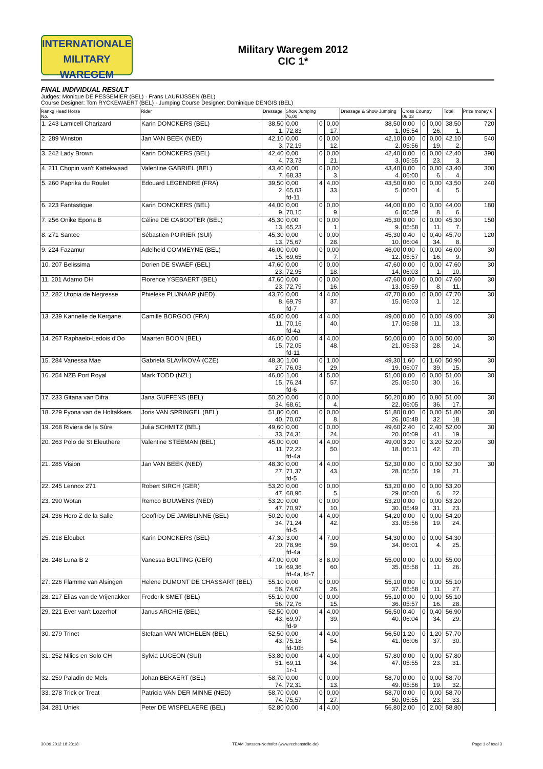INTERNATIONALE
MILITARY WAREGEM
Military Waregem 2012
CIC 1*
FINAL INDIVIDUAL RESULT
Judges: Monique DE PESSEMIER (BEL) · Frans LAURIJSSEN (BEL)
Course Designer: Tom RYCKEWAERT (BEL) · Jumping Course Designer: Dominique DENGIS (BEL)
| Rankg Head Horse No. | Rider | Dressage | Show Jumping 76,00 | | | Dressage & Show Jumping | Cross Country 06:03 | | | Total | Prize money € |
| --- | --- | --- | --- | --- | --- | --- | --- | --- | --- | --- | --- |
| 1. 243 Lamicell Charizard | Karin DONCKERS (BEL) | 38,50 1. | 0,00 72,83 | 0 | 0,00 17. | 38,50 1. | 0,00 05:54 | 0 | 0,00 26. | 38,50 1. | 720 |
| 2. 289 Winston | Jan VAN BEEK (NED) | 42,10 3. | 0,00 72,19 | 0 | 0,00 12. | 42,10 2. | 0,00 05:56 | 0 | 0,00 19. | 42,10 2. | 540 |
| 3. 242 Lady Brown | Karin DONCKERS (BEL) | 42,40 4. | 0,00 73,73 | 0 | 0,00 21. | 42,40 3. | 0,00 05:55 | 0 | 0,00 23. | 42,40 3. | 390 |
| 4. 211 Chopin van't Kattekwaad | Valentine GABRIEL (BEL) | 43,40 7. | 0,00 68,33 | 0 | 0,00 3. | 43,40 4. | 0,00 06:00 | 0 | 0,00 6. | 43,40 4. | 300 |
| 5. 260 Paprika du Roulet | Edouard LEGENDRE (FRA) | 39,50 2. | 0,00 65,03 fd-11 | 4 | 4,00 33. | 43,50 5. | 0,00 06:01 | 0 | 0,00 4. | 43,50 5. | 240 |
| 6. 223 Fantastique | Karin DONCKERS (BEL) | 44,00 9. | 0,00 70,15 | 0 | 0,00 9. | 44,00 6. | 0,00 05:59 | 0 | 0,00 8. | 44,00 6. | 180 |
| 7. 256 Onike Epona B | Céline DE CABOOTER (BEL) | 45,30 13. | 0,00 65,23 | 0 | 0,00 1. | 45,30 9. | 0,00 05:58 | 0 | 0,00 11. | 45,30 7. | 150 |
| 8. 271 Santee | Sébastien POIRIER (SUI) | 45,30 13. | 0,00 75,67 | 0 | 0,00 28. | 45,30 10. | 0,40 06:04 | 0 | 0,40 34. | 45,70 8. | 120 |
| 9. 224 Fazamur | Adelheid COMMEYNE (BEL) | 46,00 15. | 0,00 69,65 | 0 | 0,00 7. | 46,00 12. | 0,00 05:57 | 0 | 0,00 16. | 46,00 9. | 30 |
| 10. 207 Belissima | Dorien DE SWAEF (BEL) | 47,60 23. | 0,00 72,95 | 0 | 0,00 18. | 47,60 14. | 0,00 06:03 | 0 | 0,00 1. | 47,60 10. | 30 |
| 11. 201 Adamo DH | Florence YSEBAERT (BEL) | 47,60 23. | 0,00 72,79 | 0 | 0,00 16. | 47,60 13. | 0,00 05:59 | 0 | 0,00 8. | 47,60 11. | 30 |
| 12. 282 Utopia de Negresse | Phieleke PLIJNAAR (NED) | 43,70 8. | 0,00 69,79 fd-7 | 4 | 4,00 37. | 47,70 15. | 0,00 06:03 | 0 | 0,00 1. | 47,70 12. | 30 |
| 13. 239 Kannelle de Kergane | Camille BORGOO (FRA) | 45,00 11. | 0,00 70,16 fd-4a | 4 | 4,00 40. | 49,00 17. | 0,00 05:58 | 0 | 0,00 11. | 49,00 13. | 30 |
| 14. 267 Raphaelo-Ledois d'Oo | Maarten BOON (BEL) | 46,00 15. | 0,00 72,05 fd-11 | 4 | 4,00 48. | 50,00 21. | 0,00 05:53 | 0 | 0,00 28. | 50,00 14. | 30 |
| 15. 284 Vanessa Mae | Gabriela SLAVÍKOVÁ (CZE) | 48,30 27. | 1,00 76,03 | 0 | 1,00 29. | 49,30 19. | 1,60 06:07 | 0 | 1,60 39. | 50,90 15. | 30 |
| 16. 254 NZB Port Royal | Mark TODD (NZL) | 46,00 15. | 1,00 76,24 fd-6 | 4 | 5,00 57. | 51,00 25. | 0,00 05:50 | 0 | 0,00 30. | 51,00 16. | 30 |
| 17. 233 Gitana van Difra | Jana GUFFENS (BEL) | 50,20 34. | 0,00 68,61 | 0 | 0,00 4. | 50,20 22. | 0,80 06:05 | 0 | 0,80 36. | 51,00 17. | 30 |
| 18. 229 Fyona van de Holtakkers | Joris VAN SPRINGEL (BEL) | 51,80 40. | 0,00 70,07 | 0 | 0,00 8. | 51,80 26. | 0,00 05:48 | 0 | 0,00 32. | 51,80 18. | 30 |
| 19. 268 Riviera de la Sûre | Julia SCHMITZ (BEL) | 49,60 33. | 0,00 74,31 | 0 | 0,00 24. | 49,60 20. | 2,40 06:09 | 0 | 2,40 41. | 52,00 19. | 30 |
| 20. 263 Polo de St Eleuthere | Valentine STEEMAN (BEL) | 45,00 11. | 0,00 72,22 fd-4a | 4 | 4,00 50. | 49,00 18. | 3,20 06:11 | 0 | 3,20 42. | 52,20 20. | 30 |
| 21. 285 Vision | Jan VAN BEEK (NED) | 48,30 27. | 0,00 71,37 fd-5 | 4 | 4,00 43. | 52,30 28. | 0,00 05:56 | 0 | 0,00 19. | 52,30 21. | 30 |
| 22. 245 Lennox 271 | Robert SIRCH (GER) | 53,20 47. | 0,00 68,96 | 0 | 0,00 5. | 53,20 29. | 0,00 06:00 | 0 | 0,00 6. | 53,20 22. | |
| 23. 290 Wotan | Remco BOUWENS (NED) | 53,20 47. | 0,00 70,97 | 0 | 0,00 10. | 53,20 30. | 0,00 05:49 | 0 | 0,00 31. | 53,20 23. | |
| 24. 236 Hero Z de la Salle | Geoffroy DE JAMBLINNE (BEL) | 50,20 34. | 0,00 71,24 fd-5 | 4 | 4,00 42. | 54,20 33. | 0,00 05:56 | 0 | 0,00 19. | 54,20 24. | |
| 25. 218 Eloubet | Karin DONCKERS (BEL) | 47,30 20. | 3,00 78,96 fd-4a | 4 | 7,00 59. | 54,30 34. | 0,00 06:01 | 0 | 0,00 4. | 54,30 25. | |
| 26. 248 Luna B 2 | Vanessa BÖLTING (GER) | 47,00 19. | 0,00 69,36 fd-4a, fd-7 | 8 | 8,00 60. | 55,00 35. | 0,00 05:58 | 0 | 0,00 11. | 55,00 26. | |
| 27. 226 Flamme van Alsingen | Helene DUMONT DE CHASSART (BEL) | 55,10 56. | 0,00 74,67 | 0 | 0,00 26. | 55,10 37. | 0,00 05:58 | 0 | 0,00 11. | 55,10 27. | |
| 28. 217 Elias van de Vrijenakker | Frederik SMET (BEL) | 55,10 56. | 0,00 72,76 | 0 | 0,00 15. | 55,10 36. | 0,00 05:57 | 0 | 0,00 16. | 55,10 28. | |
| 29. 221 Ever van't Lozerhof | Janus ARCHIE (BEL) | 52,50 43. | 0,00 69,97 fd-9 | 4 | 4,00 39. | 56,50 40. | 0,40 06:04 | 0 | 0,40 34. | 56,90 29. | |
| 30. 279 Trinet | Stefaan VAN WICHELEN (BEL) | 52,50 43. | 0,00 75,18 fd-10b | 4 | 4,00 54. | 56,50 41. | 1,20 06:06 | 0 | 1,20 37. | 57,70 30. | |
| 31. 252 Nilios en Solo CH | Sylvia LUGEON (SUI) | 53,80 51. | 0,00 69,11 1r-1 | 4 | 4,00 34. | 57,80 47. | 0,00 05:55 | 0 | 0,00 23. | 57,80 31. | |
| 32. 259 Paladin de Mels | Johan BEKAERT (BEL) | 58,70 74. | 0,00 72,31 | 0 | 0,00 13. | 58,70 49. | 0,00 05:56 | 0 | 0,00 19. | 58,70 32. | |
| 33. 278 Trick or Treat | Patricia VAN DER MINNE (NED) | 58,70 74. | 0,00 75,57 | 0 | 0,00 27. | 58,70 50. | 0,00 05:55 | 0 | 0,00 23. | 58,70 33. | |
| 34. 281 Uniek | Peter DE WISPELAERE (BEL) | 52,80 | 0,00 | 4 | 4,00 | 56,80 | 2,00 | 0 | 2,00 | 58,80 | |
30.09.2012 18:23:18 TEAM Janssen-Nothofer (www.rechenstelle.de) Page 1 of total 3